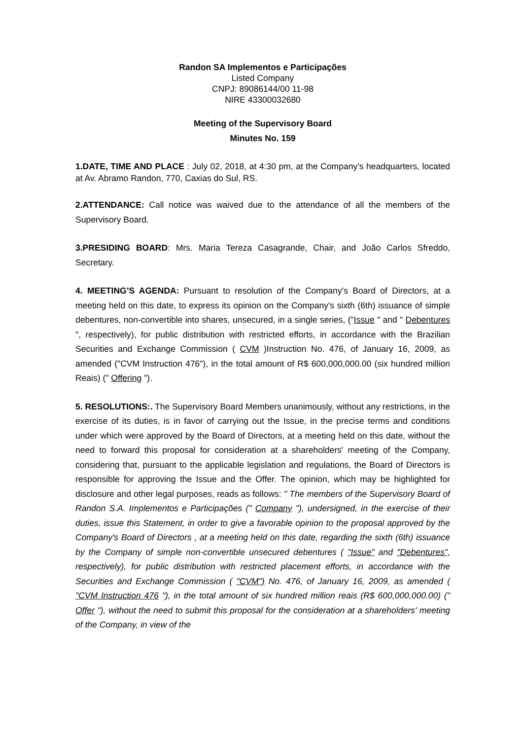Randon SA Implementos e Participações
Listed Company
CNPJ: 89086144/00 11-98
NIRE 43300032680
Meeting of the Supervisory Board
Minutes No. 159
1.DATE, TIME AND PLACE : July 02, 2018, at 4:30 pm, at the Company’s headquarters, located at Av. Abramo Randon, 770, Caxias do Sul, RS.
2.ATTENDANCE: Call notice was waived due to the attendance of all the members of the Supervisory Board.
3.PRESIDING BOARD: Mrs. Maria Tereza Casagrande, Chair, and João Carlos Sfreddo, Secretary.
4. MEETING’S AGENDA: Pursuant to resolution of the Company's Board of Directors, at a meeting held on this date, to express its opinion on the Company's sixth (6th) issuance of simple debentures, non-convertible into shares, unsecured, in a single series, ("Issue " and " Debentures ", respectively), for public distribution with restricted efforts, in accordance with the Brazilian Securities and Exchange Commission ( CVM )Instruction No. 476, of January 16, 2009, as amended ("CVM Instruction 476"), in the total amount of R$ 600,000,000.00 (six hundred million Reais) (" Offering ").
5. RESOLUTIONS:. The Supervisory Board Members unanimously, without any restrictions, in the exercise of its duties, is in favor of carrying out the Issue, in the precise terms and conditions under which were approved by the Board of Directors, at a meeting held on this date, without the need to forward this proposal for consideration at a shareholders' meeting of the Company, considering that, pursuant to the applicable legislation and regulations, the Board of Directors is responsible for approving the Issue and the Offer. The opinion, which may be highlighted for disclosure and other legal purposes, reads as follows: " The members of the Supervisory Board of Randon S.A. Implementos e Participações (" Company "), undersigned, in the exercise of their duties, issue this Statement, in order to give a favorable opinion to the proposal approved by the Company's Board of Directors , at a meeting held on this date, regarding the sixth (6th) issuance by the Company of simple non-convertible unsecured debentures ( "Issue" and "Debentures", respectively), for public distribution with restricted placement efforts, in accordance with the Securities and Exchange Commission ( "CVM") No. 476, of January 16, 2009, as amended ( "CVM Instruction 476 "), in the total amount of six hundred million reais (R$ 600,000,000.00) (" Offer "), without the need to submit this proposal for the consideration at a shareholders' meeting of the Company, in view of the